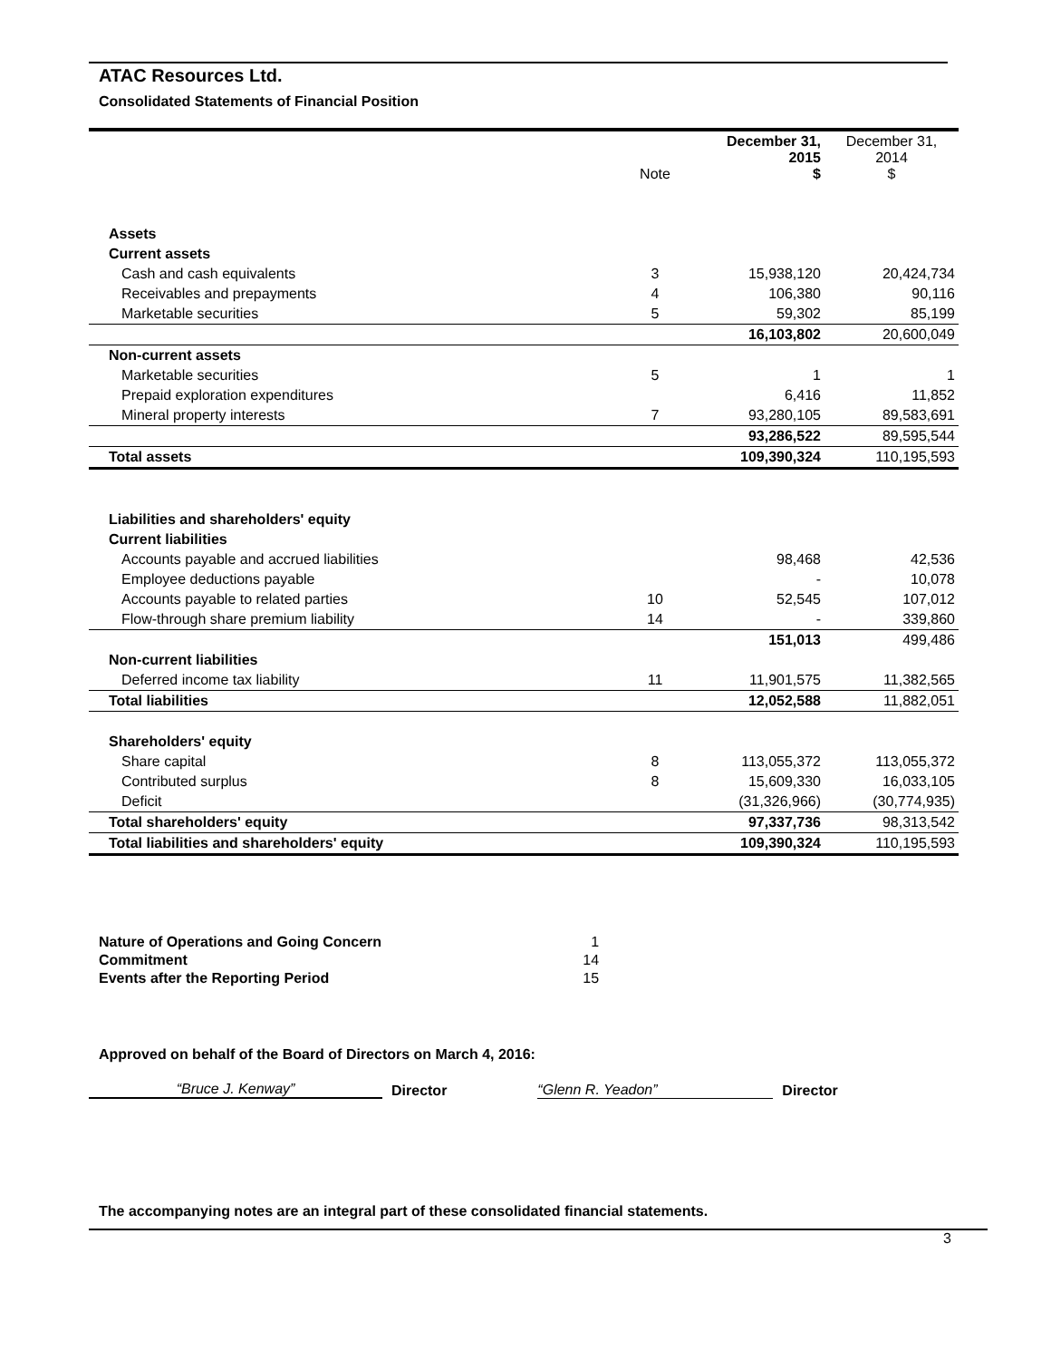ATAC Resources Ltd.
Consolidated Statements of Financial Position
| | Note | December 31, 2015 $ | December 31, 2014 $ |
| --- | --- | --- | --- |
| Assets | | | |
| Current assets | | | |
| Cash and cash equivalents | 3 | 15,938,120 | 20,424,734 |
| Receivables and prepayments | 4 | 106,380 | 90,116 |
| Marketable securities | 5 | 59,302 | 85,199 |
| | | 16,103,802 | 20,600,049 |
| Non-current assets | | | |
| Marketable securities | 5 | 1 | 1 |
| Prepaid exploration expenditures | | 6,416 | 11,852 |
| Mineral property interests | 7 | 93,280,105 | 89,583,691 |
| | | 93,286,522 | 89,595,544 |
| Total assets | | 109,390,324 | 110,195,593 |
| Liabilities and shareholders' equity | | | |
| Current liabilities | | | |
| Accounts payable and accrued liabilities | | 98,468 | 42,536 |
| Employee deductions payable | | - | 10,078 |
| Accounts payable to related parties | 10 | 52,545 | 107,012 |
| Flow-through share premium liability | 14 | - | 339,860 |
| | | 151,013 | 499,486 |
| Non-current liabilities | | | |
| Deferred income tax liability | 11 | 11,901,575 | 11,382,565 |
| Total liabilities | | 12,052,588 | 11,882,051 |
| Shareholders' equity | | | |
| Share capital | 8 | 113,055,372 | 113,055,372 |
| Contributed surplus | 8 | 15,609,330 | 16,033,105 |
| Deficit | | (31,326,966) | (30,774,935) |
| Total shareholders' equity | | 97,337,736 | 98,313,542 |
| Total liabilities and shareholders' equity | | 109,390,324 | 110,195,593 |
| Nature of Operations and Going Concern | 1 |
| Commitment | 14 |
| Events after the Reporting Period | 15 |
Approved on behalf of the Board of Directors on March 4, 2016:
“Bruce J. Kenway”
Director
“Glenn R. Yeadon”
Director
The accompanying notes are an integral part of these consolidated financial statements.
3